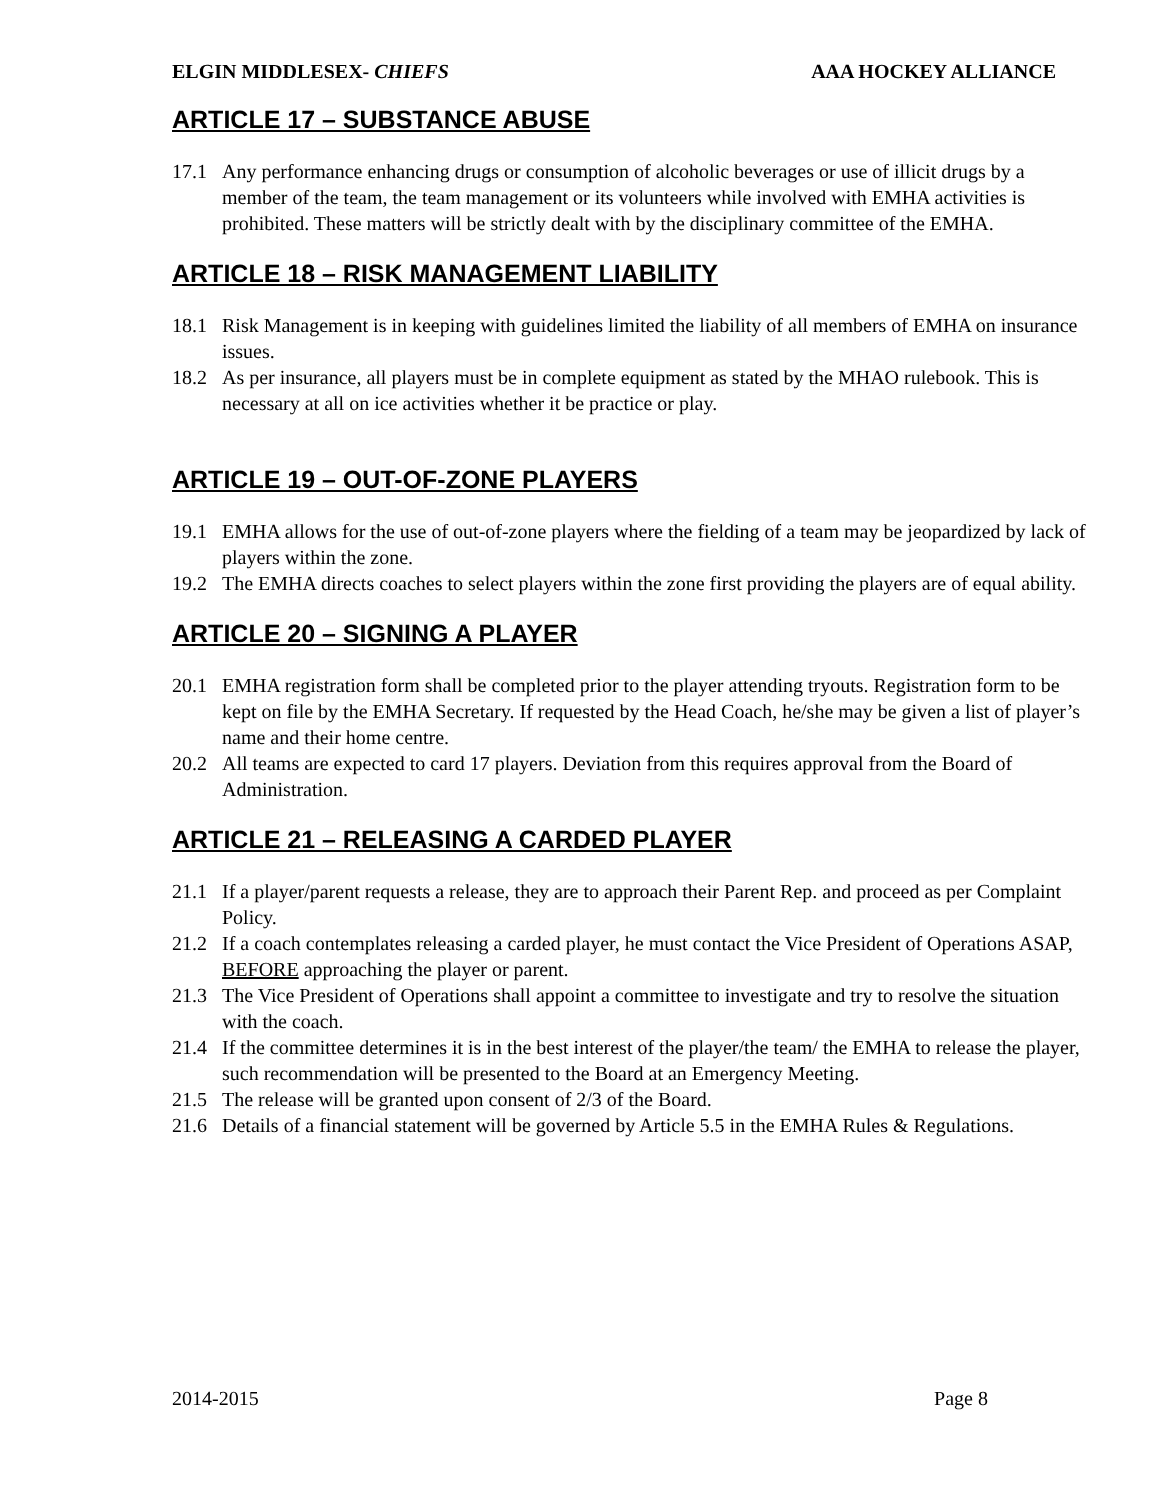ELGIN MIDDLESEX- CHIEFS AAA HOCKEY ALLIANCE
ARTICLE 17 – SUBSTANCE ABUSE
17.1 Any performance enhancing drugs or consumption of alcoholic beverages or use of illicit drugs by a member of the team, the team management or its volunteers while involved with EMHA activities is prohibited. These matters will be strictly dealt with by the disciplinary committee of the EMHA.
ARTICLE 18 – RISK MANAGEMENT LIABILITY
18.1 Risk Management is in keeping with guidelines limited the liability of all members of EMHA on insurance issues.
18.2 As per insurance, all players must be in complete equipment as stated by the MHAO rulebook. This is necessary at all on ice activities whether it be practice or play.
ARTICLE 19 – OUT-OF-ZONE PLAYERS
19.1 EMHA allows for the use of out-of-zone players where the fielding of a team may be jeopardized by lack of players within the zone.
19.2 The EMHA directs coaches to select players within the zone first providing the players are of equal ability.
ARTICLE 20 – SIGNING A PLAYER
20.1 EMHA registration form shall be completed prior to the player attending tryouts. Registration form to be kept on file by the EMHA Secretary. If requested by the Head Coach, he/she may be given a list of player’s name and their home centre.
20.2 All teams are expected to card 17 players. Deviation from this requires approval from the Board of Administration.
ARTICLE 21 – RELEASING A CARDED PLAYER
21.1 If a player/parent requests a release, they are to approach their Parent Rep. and proceed as per Complaint Policy.
21.2 If a coach contemplates releasing a carded player, he must contact the Vice President of Operations ASAP, BEFORE approaching the player or parent.
21.3 The Vice President of Operations shall appoint a committee to investigate and try to resolve the situation with the coach.
21.4 If the committee determines it is in the best interest of the player/the team/ the EMHA to release the player, such recommendation will be presented to the Board at an Emergency Meeting.
21.5 The release will be granted upon consent of 2/3 of the Board.
21.6 Details of a financial statement will be governed by Article 5.5 in the EMHA Rules & Regulations.
2014-2015 Page 8